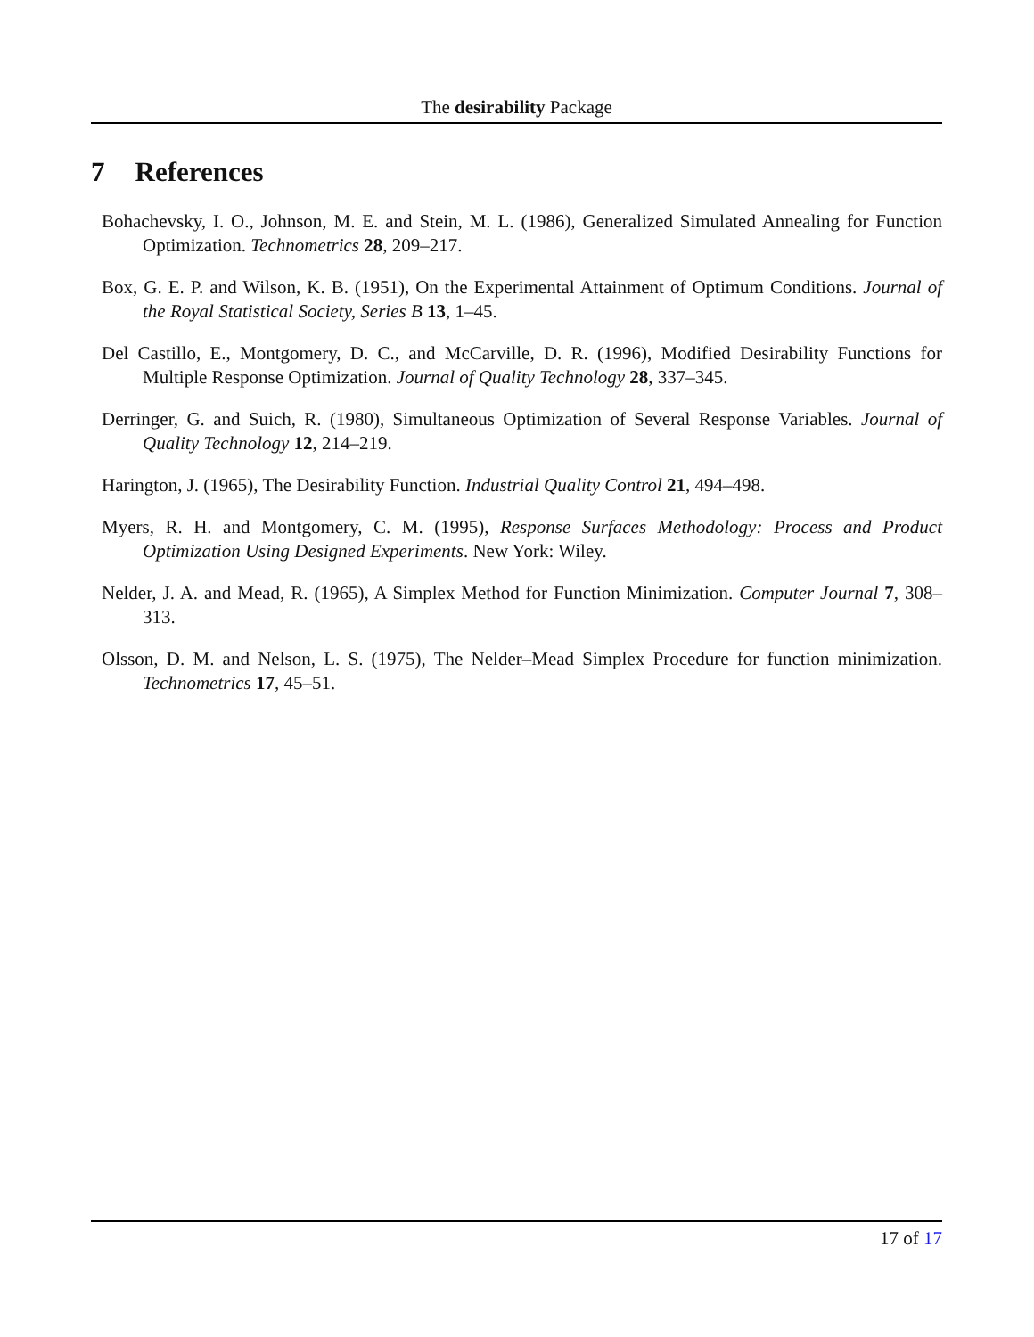The desirability Package
7 References
Bohachevsky, I. O., Johnson, M. E. and Stein, M. L. (1986), Generalized Simulated Annealing for Function Optimization. Technometrics 28, 209–217.
Box, G. E. P. and Wilson, K. B. (1951), On the Experimental Attainment of Optimum Conditions. Journal of the Royal Statistical Society, Series B 13, 1–45.
Del Castillo, E., Montgomery, D. C., and McCarville, D. R. (1996), Modified Desirability Functions for Multiple Response Optimization. Journal of Quality Technology 28, 337–345.
Derringer, G. and Suich, R. (1980), Simultaneous Optimization of Several Response Variables. Journal of Quality Technology 12, 214–219.
Harington, J. (1965), The Desirability Function. Industrial Quality Control 21, 494–498.
Myers, R. H. and Montgomery, C. M. (1995), Response Surfaces Methodology: Process and Product Optimization Using Designed Experiments. New York: Wiley.
Nelder, J. A. and Mead, R. (1965), A Simplex Method for Function Minimization. Computer Journal 7, 308–313.
Olsson, D. M. and Nelson, L. S. (1975), The Nelder–Mead Simplex Procedure for function minimization. Technometrics 17, 45–51.
17 of 17